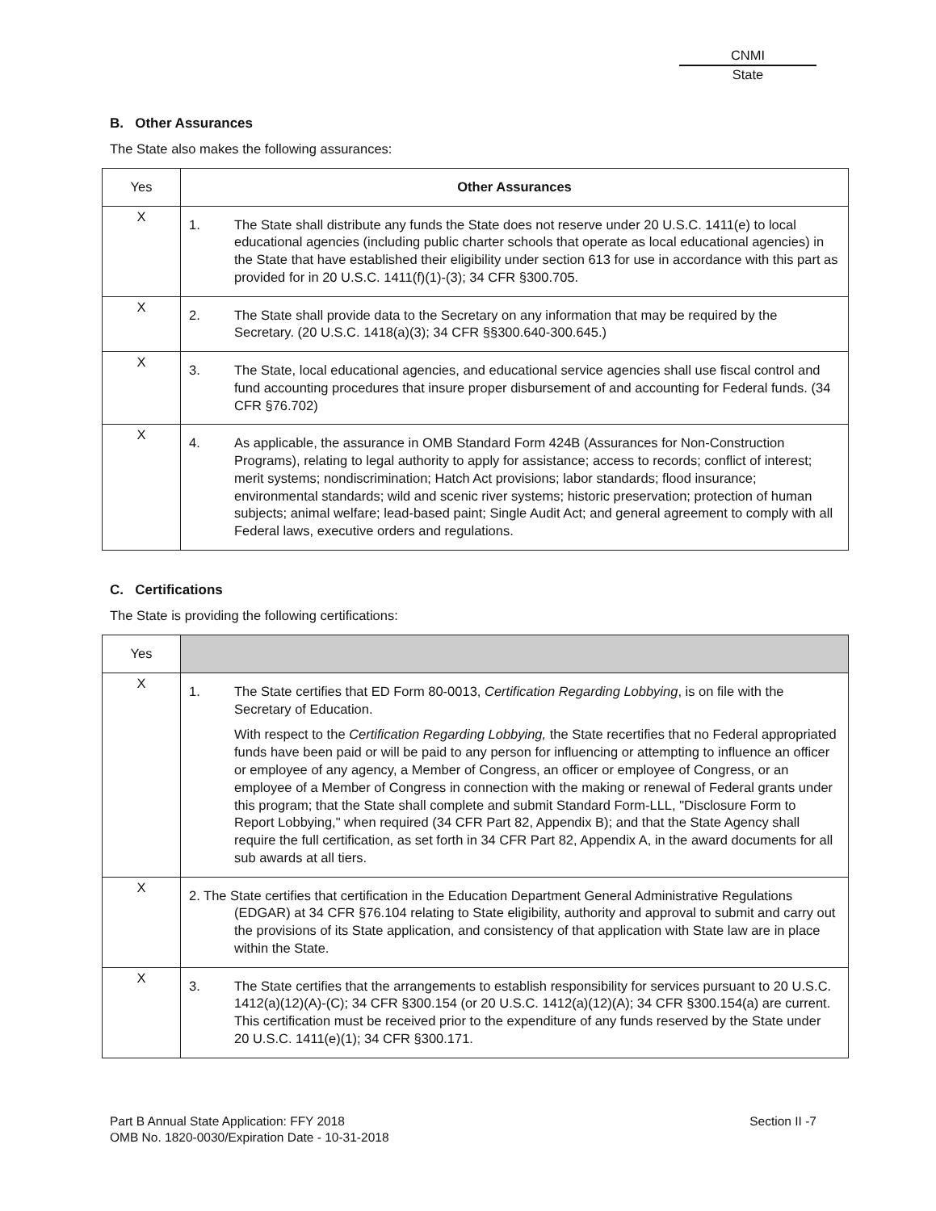CNMI
State
B. Other Assurances
The State also makes the following assurances:
| Yes | Other Assurances |
| --- | --- |
| X | 1. The State shall distribute any funds the State does not reserve under 20 U.S.C. 1411(e) to local educational agencies (including public charter schools that operate as local educational agencies) in the State that have established their eligibility under section 613 for use in accordance with this part as provided for in 20 U.S.C. 1411(f)(1)-(3); 34 CFR §300.705. |
| X | 2. The State shall provide data to the Secretary on any information that may be required by the Secretary. (20 U.S.C. 1418(a)(3); 34 CFR §§300.640-300.645.) |
| X | 3. The State, local educational agencies, and educational service agencies shall use fiscal control and fund accounting procedures that insure proper disbursement of and accounting for Federal funds. (34 CFR §76.702) |
| X | 4. As applicable, the assurance in OMB Standard Form 424B (Assurances for Non-Construction Programs), relating to legal authority to apply for assistance; access to records; conflict of interest; merit systems; nondiscrimination; Hatch Act provisions; labor standards; flood insurance; environmental standards; wild and scenic river systems; historic preservation; protection of human subjects; animal welfare; lead-based paint; Single Audit Act; and general agreement to comply with all Federal laws, executive orders and regulations. |
C. Certifications
The State is providing the following certifications:
| Yes | |
| --- | --- |
| X | 1. The State certifies that ED Form 80-0013, Certification Regarding Lobbying , is on file with the Secretary of Education. With respect to the Certification Regarding Lobbying, the State recertifies that no Federal appropriated funds have been paid or will be paid to any person for influencing or attempting to influence an officer or employee of any agency, a Member of Congress, an officer or employee of Congress, or an employee of a Member of Congress in connection with the making or renewal of Federal grants under this program; that the State shall complete and submit Standard Form-LLL, "Disclosure Form to Report Lobbying," when required (34 CFR Part 82, Appendix B); and that the State Agency shall require the full certification, as set forth in 34 CFR Part 82, Appendix A, in the award documents for all sub awards at all tiers. |
| X | 2. The State certifies that certification in the Education Department General Administrative Regulations (EDGAR) at 34 CFR §76.104 relating to State eligibility, authority and approval to submit and carry out the provisions of its State application, and consistency of that application with State law are in place within the State. |
| X | 3. The State certifies that the arrangements to establish responsibility for services pursuant to 20 U.S.C. 1412(a)(12)(A)-(C); 34 CFR §300.154 (or 20 U.S.C. 1412(a)(12)(A); 34 CFR §300.154(a) are current. This certification must be received prior to the expenditure of any funds reserved by the State under 20 U.S.C. 1411(e)(1); 34 CFR §300.171. |
Part B Annual State Application: FFY 2018
OMB No. 1820-0030/Expiration Date - 10-31-2018
Section II -7